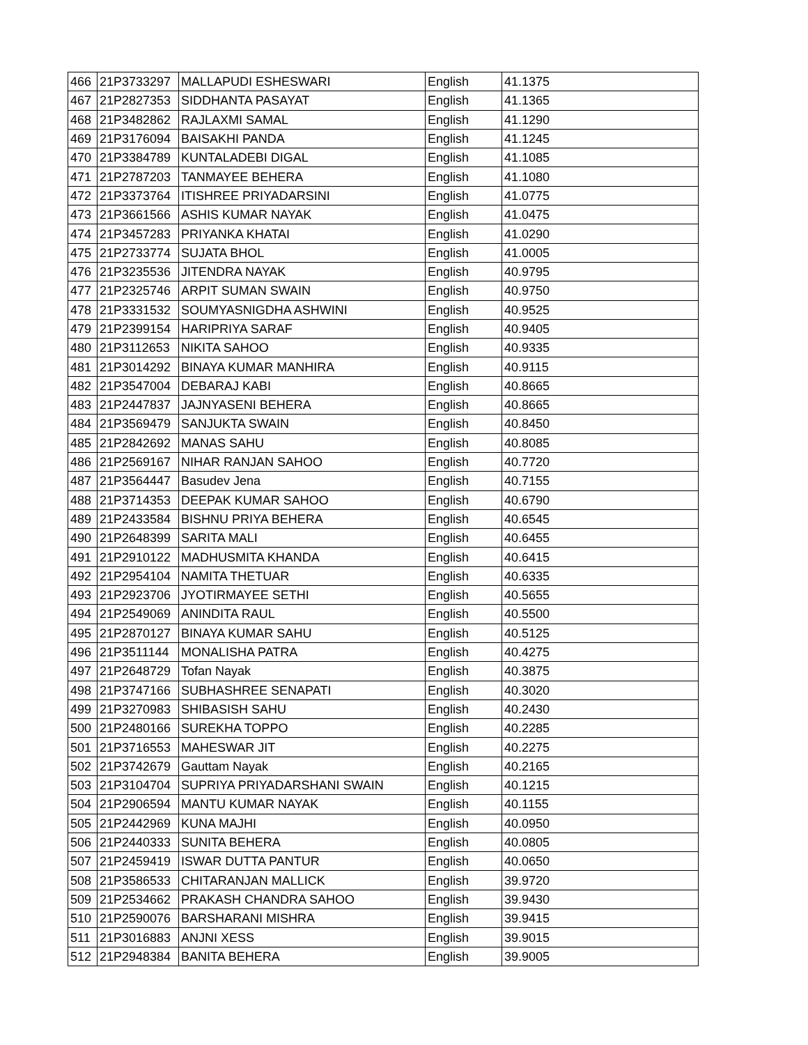| 466 | 21P3733297 | MALLAPUDI ESHESWARI | English | 41.1375 |
| 467 | 21P2827353 | SIDDHANTA PASAYAT | English | 41.1365 |
| 468 | 21P3482862 | RAJLAXMI SAMAL | English | 41.1290 |
| 469 | 21P3176094 | BAISAKHI PANDA | English | 41.1245 |
| 470 | 21P3384789 | KUNTALADEBI DIGAL | English | 41.1085 |
| 471 | 21P2787203 | TANMAYEE BEHERA | English | 41.1080 |
| 472 | 21P3373764 | ITISHREE PRIYADARSINI | English | 41.0775 |
| 473 | 21P3661566 | ASHIS KUMAR NAYAK | English | 41.0475 |
| 474 | 21P3457283 | PRIYANKA KHATAI | English | 41.0290 |
| 475 | 21P2733774 | SUJATA BHOL | English | 41.0005 |
| 476 | 21P3235536 | JITENDRA NAYAK | English | 40.9795 |
| 477 | 21P2325746 | ARPIT SUMAN SWAIN | English | 40.9750 |
| 478 | 21P3331532 | SOUMYASNIGDHA ASHWINI | English | 40.9525 |
| 479 | 21P2399154 | HARIPRIYA SARAF | English | 40.9405 |
| 480 | 21P3112653 | NIKITA SAHOO | English | 40.9335 |
| 481 | 21P3014292 | BINAYA KUMAR MANHIRA | English | 40.9115 |
| 482 | 21P3547004 | DEBARAJ KABI | English | 40.8665 |
| 483 | 21P2447837 | JAJNYASENI BEHERA | English | 40.8665 |
| 484 | 21P3569479 | SANJUKTA SWAIN | English | 40.8450 |
| 485 | 21P2842692 | MANAS SAHU | English | 40.8085 |
| 486 | 21P2569167 | NIHAR RANJAN SAHOO | English | 40.7720 |
| 487 | 21P3564447 | Basudev Jena | English | 40.7155 |
| 488 | 21P3714353 | DEEPAK KUMAR SAHOO | English | 40.6790 |
| 489 | 21P2433584 | BISHNU PRIYA BEHERA | English | 40.6545 |
| 490 | 21P2648399 | SARITA MALI | English | 40.6455 |
| 491 | 21P2910122 | MADHUSMITA KHANDA | English | 40.6415 |
| 492 | 21P2954104 | NAMITA THETUAR | English | 40.6335 |
| 493 | 21P2923706 | JYOTIRMAYEE SETHI | English | 40.5655 |
| 494 | 21P2549069 | ANINDITA RAUL | English | 40.5500 |
| 495 | 21P2870127 | BINAYA KUMAR SAHU | English | 40.5125 |
| 496 | 21P3511144 | MONALISHA PATRA | English | 40.4275 |
| 497 | 21P2648729 | Tofan Nayak | English | 40.3875 |
| 498 | 21P3747166 | SUBHASHREE SENAPATI | English | 40.3020 |
| 499 | 21P3270983 | SHIBASISH SAHU | English | 40.2430 |
| 500 | 21P2480166 | SUREKHA TOPPO | English | 40.2285 |
| 501 | 21P3716553 | MAHESWAR JIT | English | 40.2275 |
| 502 | 21P3742679 | Gauttam Nayak | English | 40.2165 |
| 503 | 21P3104704 | SUPRIYA PRIYADARSHANI SWAIN | English | 40.1215 |
| 504 | 21P2906594 | MANTU KUMAR NAYAK | English | 40.1155 |
| 505 | 21P2442969 | KUNA MAJHI | English | 40.0950 |
| 506 | 21P2440333 | SUNITA BEHERA | English | 40.0805 |
| 507 | 21P2459419 | ISWAR DUTTA PANTUR | English | 40.0650 |
| 508 | 21P3586533 | CHITARANJAN MALLICK | English | 39.9720 |
| 509 | 21P2534662 | PRAKASH CHANDRA SAHOO | English | 39.9430 |
| 510 | 21P2590076 | BARSHARANI MISHRA | English | 39.9415 |
| 511 | 21P3016883 | ANJNI XESS | English | 39.9015 |
| 512 | 21P2948384 | BANITA BEHERA | English | 39.9005 |